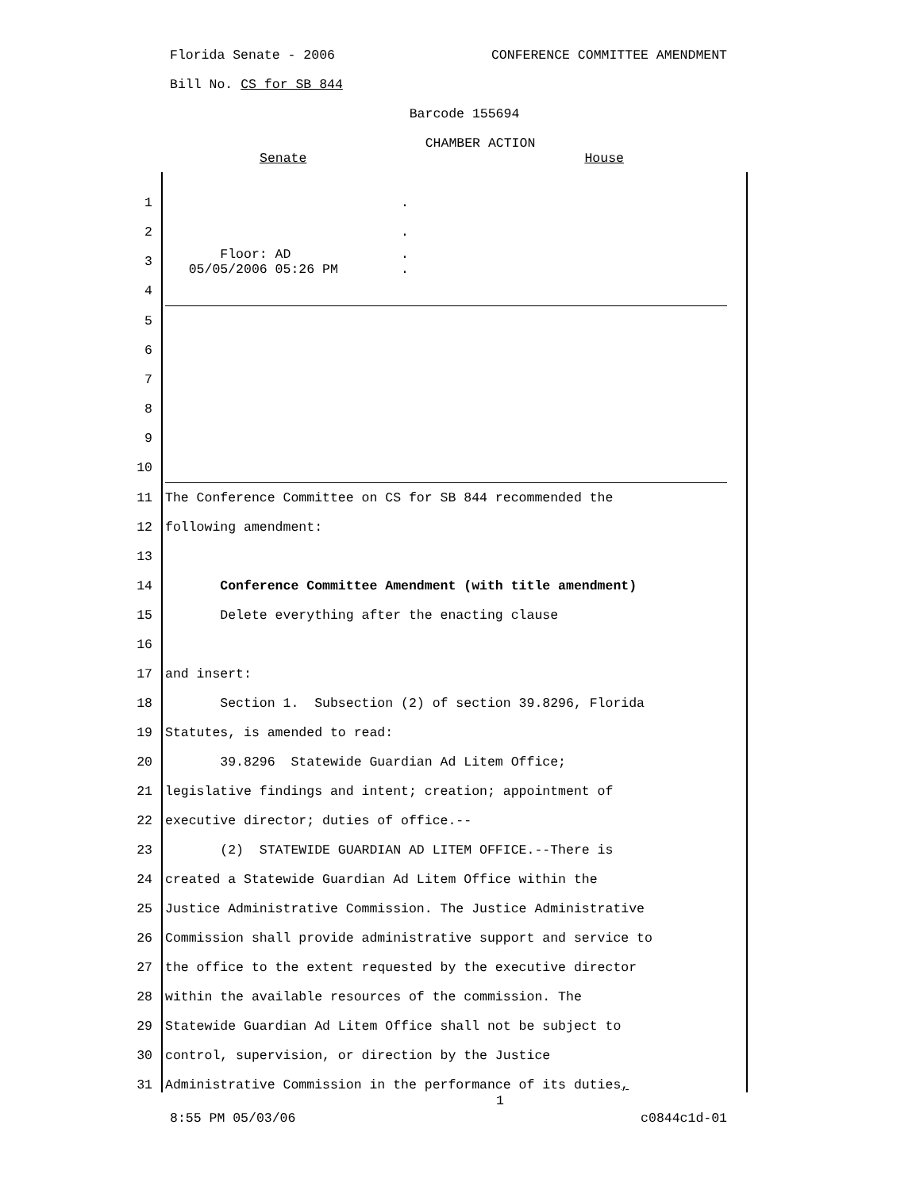Florida Senate - 2006 CONFERENCE COMMITTEE AMENDMENT
Bill No. CS for SB 844
Barcode 155694
CHAMBER ACTION
Senate House
1 .
2 .
3 Floor: AD . 05/05/2006 05:26 PM .
4
5
6
7
8
9
10
11 The Conference Committee on CS for SB 844 recommended the
12 following amendment:
13
14 Conference Committee Amendment (with title amendment)
15 Delete everything after the enacting clause
16
17 and insert:
18 Section 1. Subsection (2) of section 39.8296, Florida
19 Statutes, is amended to read:
20 39.8296 Statewide Guardian Ad Litem Office;
21 legislative findings and intent; creation; appointment of
22 executive director; duties of office.--
23 (2) STATEWIDE GUARDIAN AD LITEM OFFICE.--There is
24 created a Statewide Guardian Ad Litem Office within the
25 Justice Administrative Commission. The Justice Administrative
26 Commission shall provide administrative support and service to
27 the office to the extent requested by the executive director
28 within the available resources of the commission. The
29 Statewide Guardian Ad Litem Office shall not be subject to
30 control, supervision, or direction by the Justice
31 Administrative Commission in the performance of its duties,
1
8:55 PM 05/03/06 c0844c1d-01